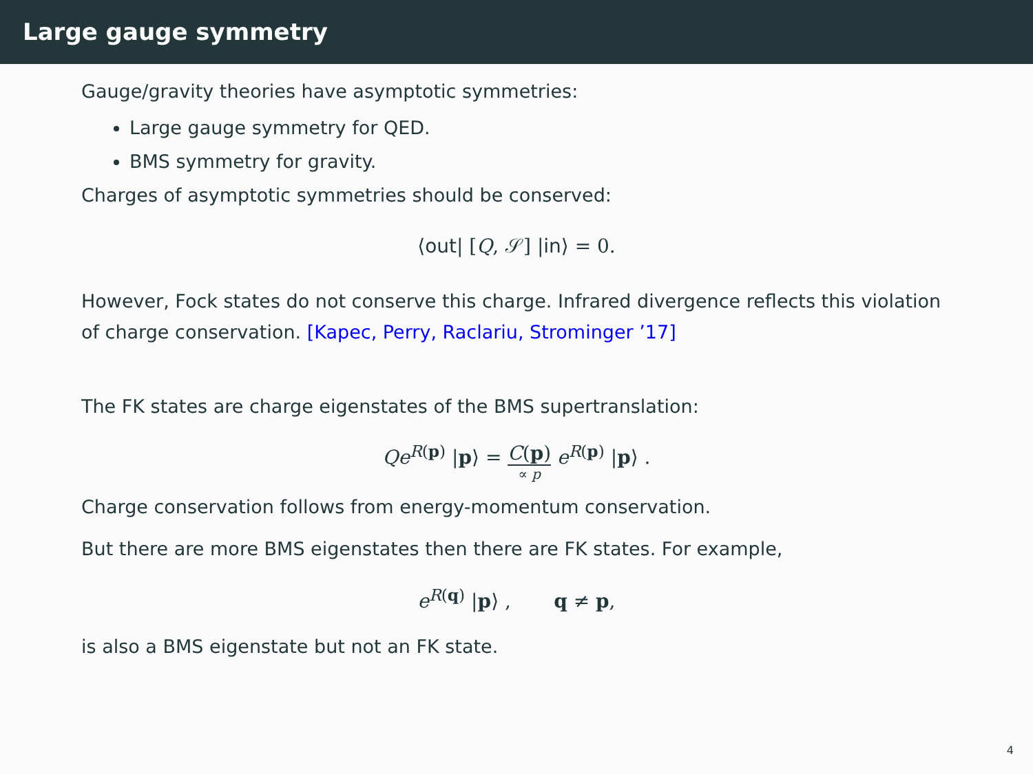Large gauge symmetry
Gauge/gravity theories have asymptotic symmetries:
Large gauge symmetry for QED.
BMS symmetry for gravity.
Charges of asymptotic symmetries should be conserved:
⟨out| [Q, 𝒮] |in⟩ = 0.
However, Fock states do not conserve this charge. Infrared divergence reflects this violation of charge conservation. [Kapec, Perry, Raclariu, Strominger ’17]
The FK states are charge eigenstates of the BMS supertranslation:
Qe<sup>R(p)</sup> |p⟩ = C(p) ∝ p e<sup>R(p)</sup> |p⟩ .
Charge conservation follows from energy-momentum conservation.
But there are more BMS eigenstates then there are FK states. For example,
e<sup>R(q)</sup> |p⟩ , q ≠ p,
is also a BMS eigenstate but not an FK state.
4